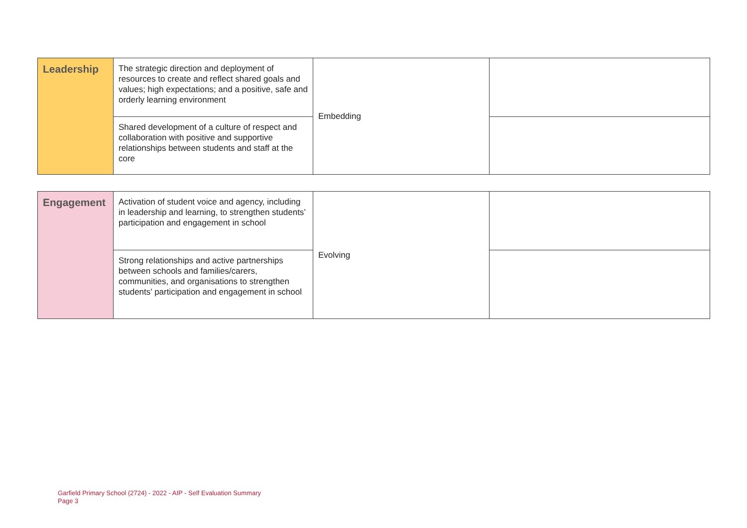| Leadership | The strategic direction and deployment of resources to create and reflect shared goals and values; high expectations; and a positive, safe and orderly learning environment | Embedding | |
| | Shared development of a culture of respect and collaboration with positive and supportive relationships between students and staff at the core | | |
| Engagement | Activation of student voice and agency, including in leadership and learning, to strengthen students’ participation and engagement in school | Evolving | |
| | Strong relationships and active partnerships between schools and families/carers, communities, and organisations to strengthen students’ participation and engagement in school | | |
Garfield Primary School (2724) - 2022 - AIP - Self Evaluation Summary
Page 3